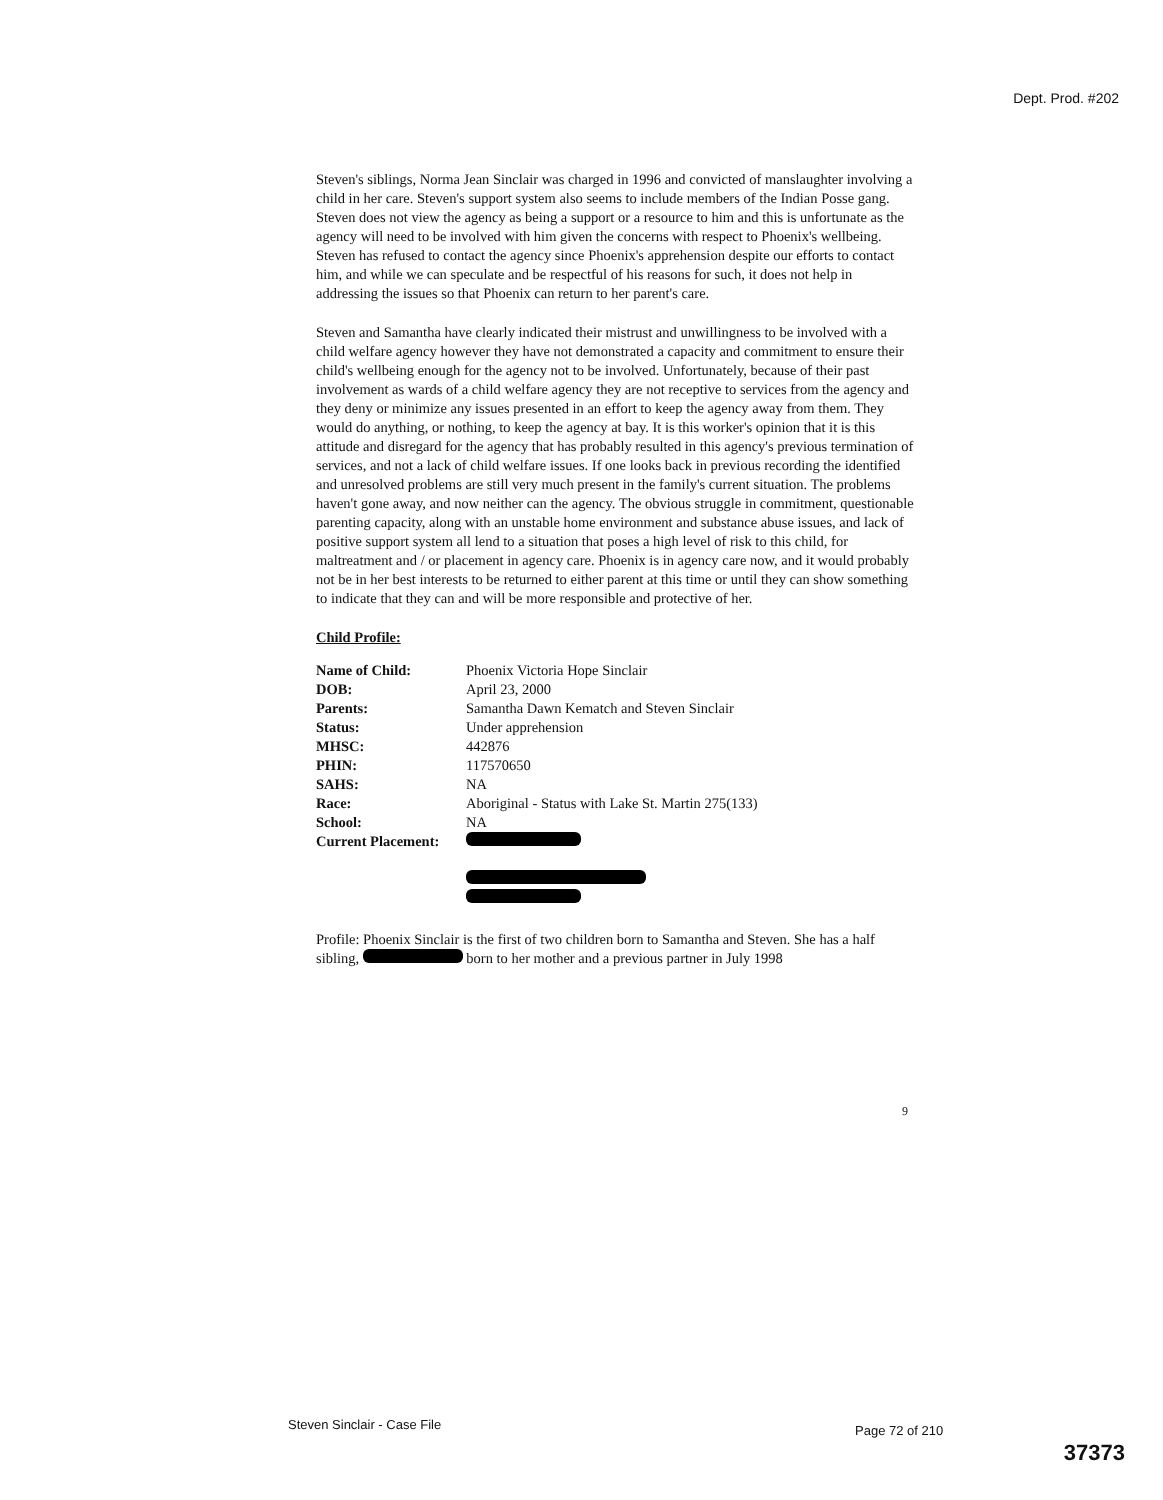Dept. Prod. #202
Steven's siblings, Norma Jean Sinclair was charged in 1996 and convicted of manslaughter involving a child in her care. Steven's support system also seems to include members of the Indian Posse gang. Steven does not view the agency as being a support or a resource to him and this is unfortunate as the agency will need to be involved with him given the concerns with respect to Phoenix's wellbeing. Steven has refused to contact the agency since Phoenix's apprehension despite our efforts to contact him, and while we can speculate and be respectful of his reasons for such, it does not help in addressing the issues so that Phoenix can return to her parent's care.
Steven and Samantha have clearly indicated their mistrust and unwillingness to be involved with a child welfare agency however they have not demonstrated a capacity and commitment to ensure their child's wellbeing enough for the agency not to be involved. Unfortunately, because of their past involvement as wards of a child welfare agency they are not receptive to services from the agency and they deny or minimize any issues presented in an effort to keep the agency away from them. They would do anything, or nothing, to keep the agency at bay. It is this worker's opinion that it is this attitude and disregard for the agency that has probably resulted in this agency's previous termination of services, and not a lack of child welfare issues. If one looks back in previous recording the identified and unresolved problems are still very much present in the family's current situation. The problems haven't gone away, and now neither can the agency. The obvious struggle in commitment, questionable parenting capacity, along with an unstable home environment and substance abuse issues, and lack of positive support system all lend to a situation that poses a high level of risk to this child, for maltreatment and / or placement in agency care. Phoenix is in agency care now, and it would probably not be in her best interests to be returned to either parent at this time or until they can show something to indicate that they can and will be more responsible and protective of her.
Child Profile:
| Name of Child: | Phoenix Victoria Hope Sinclair |
| DOB: | April 23, 2000 |
| Parents: | Samantha Dawn Kematch and Steven Sinclair |
| Status: | Under apprehension |
| MHSC: | 442876 |
| PHIN: | 117570650 |
| SAHS: | NA |
| Race: | Aboriginal - Status with Lake St. Martin 275(133) |
| School: | NA |
| Current Placement: | |
Profile: Phoenix Sinclair is the first of two children born to Samantha and Steven. She has a half sibling, born to her mother and a previous partner in July 1998
9
Steven Sinclair - Case File Page 72 of 210
37373